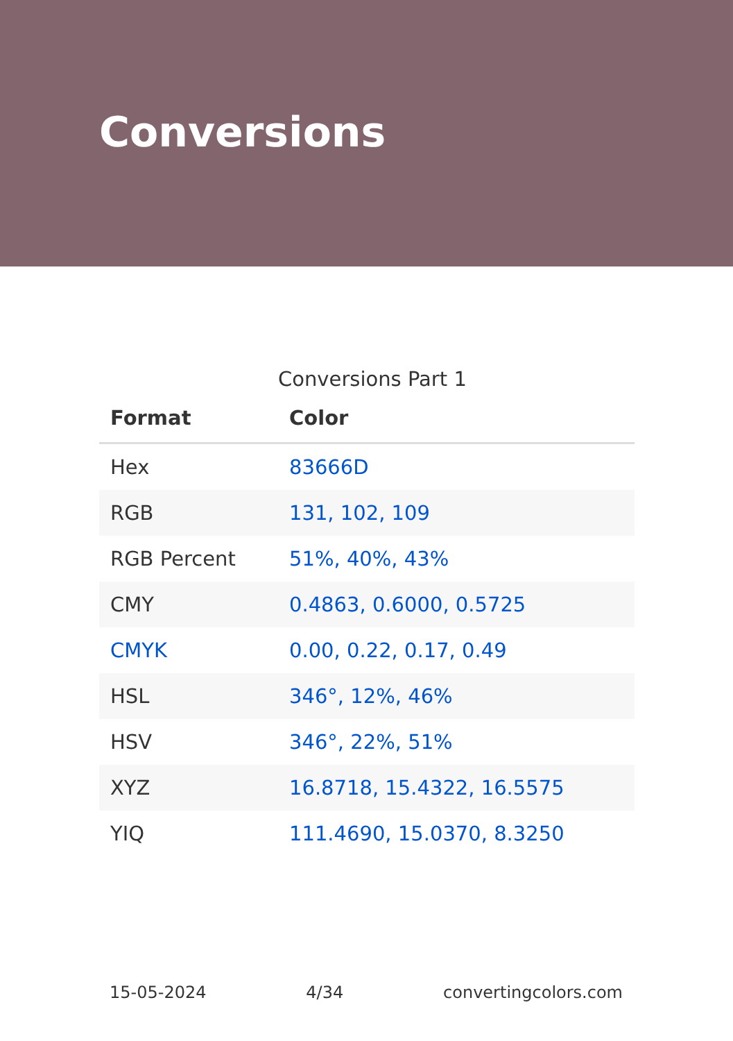Conversions
Conversions Part 1
| Format | Color |
| --- | --- |
| Hex | 83666D |
| RGB | 131, 102, 109 |
| RGB Percent | 51%, 40%, 43% |
| CMY | 0.4863, 0.6000, 0.5725 |
| CMYK | 0.00, 0.22, 0.17, 0.49 |
| HSL | 346°, 12%, 46% |
| HSV | 346°, 22%, 51% |
| XYZ | 16.8718, 15.4322, 16.5575 |
| YIQ | 111.4690, 15.0370, 8.3250 |
15-05-2024 4/34 convertingcolors.com